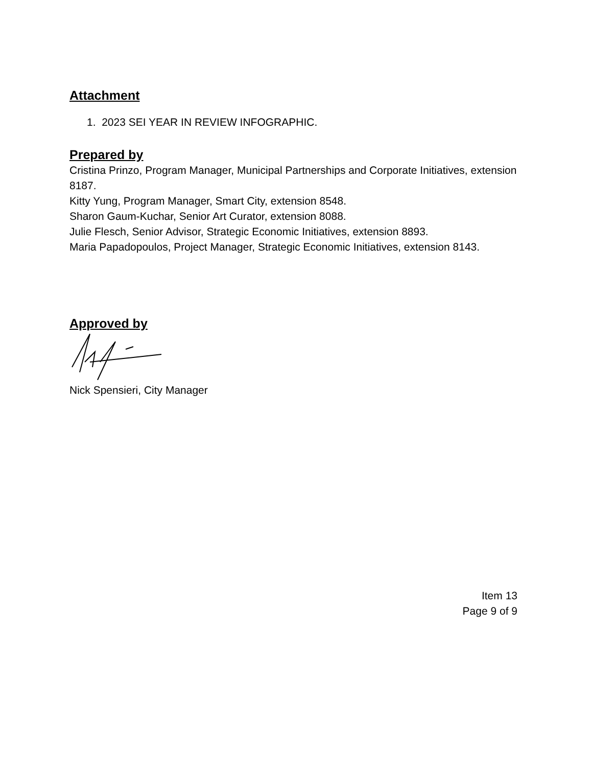Attachment
1. 2023 SEI YEAR IN REVIEW INFOGRAPHIC.
Prepared by
Cristina Prinzo, Program Manager, Municipal Partnerships and Corporate Initiatives, extension 8187.
Kitty Yung, Program Manager, Smart City, extension 8548.
Sharon Gaum-Kuchar, Senior Art Curator, extension 8088.
Julie Flesch, Senior Advisor, Strategic Economic Initiatives, extension 8893.
Maria Papadopoulos, Project Manager, Strategic Economic Initiatives, extension 8143.
Approved by
Nick Spensieri, City Manager
Item 13
Page 9 of 9